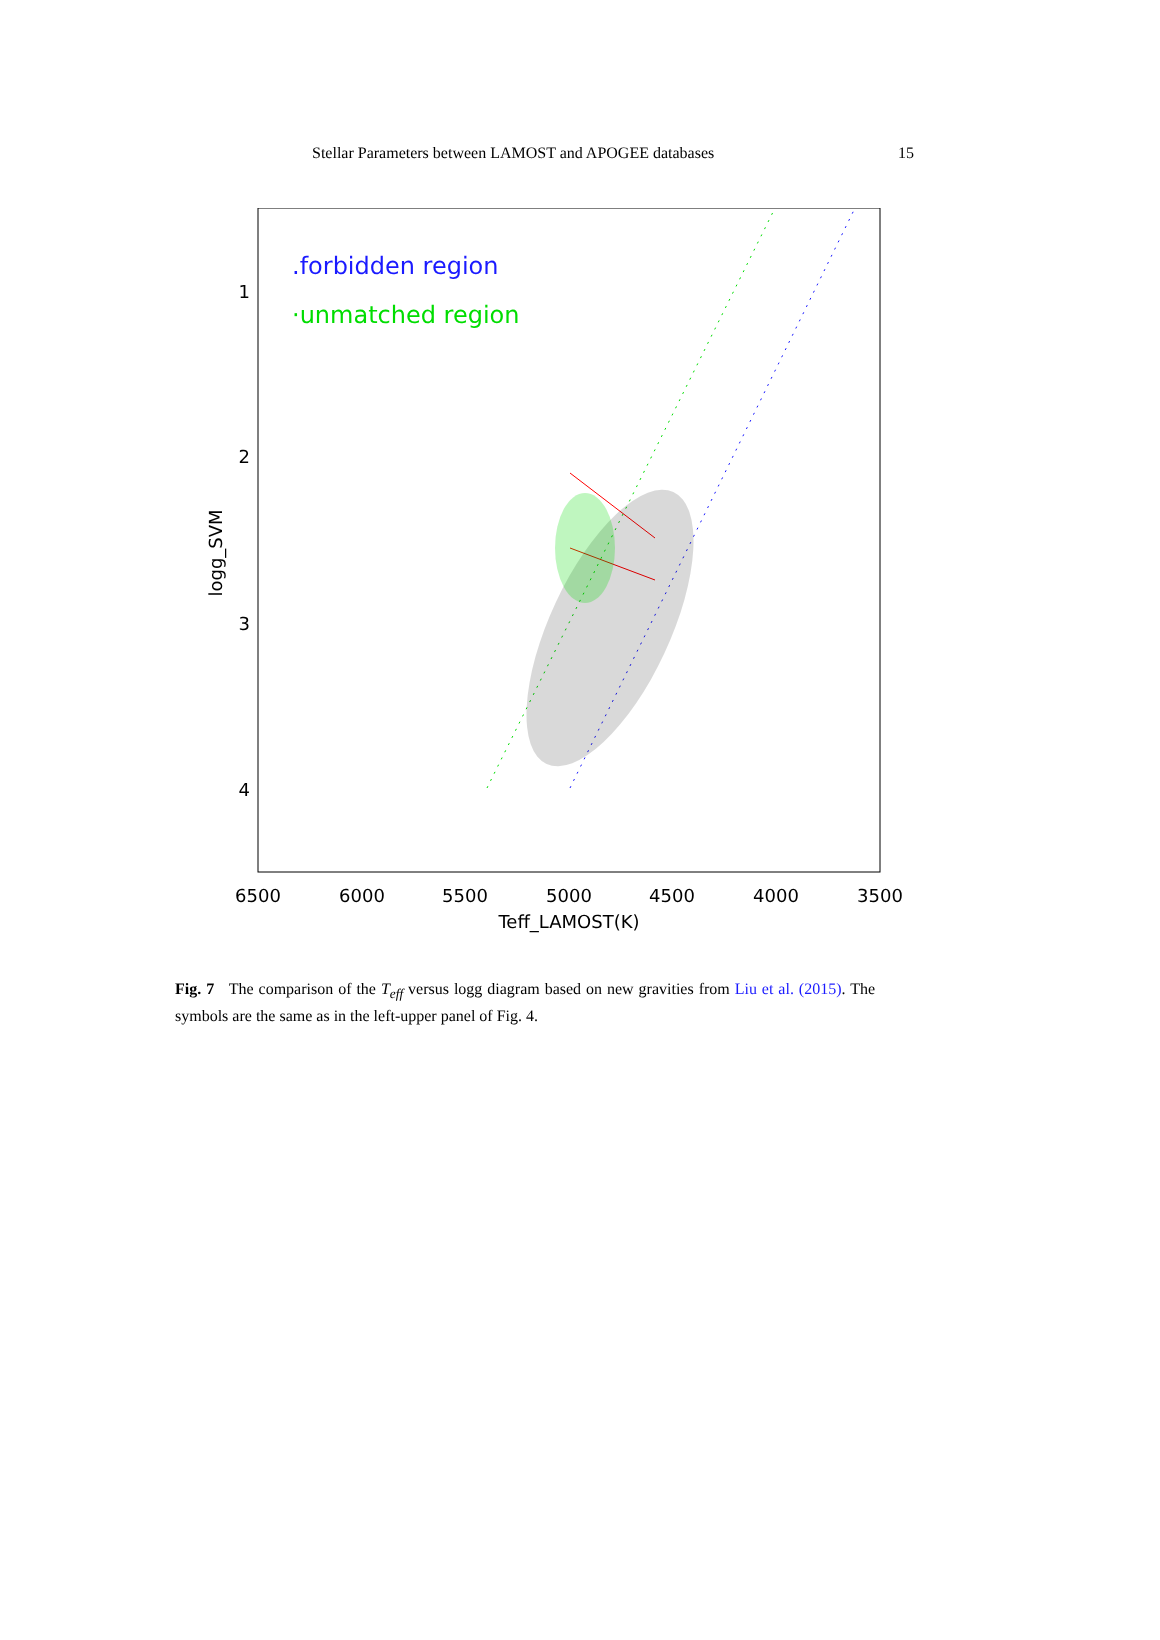Stellar Parameters between LAMOST and APOGEE databases 15
6500
6000
5500
5000
4500
4000
3500
Teff_LAMOST(K)
1
2
3
4
logg_SVM
.forbidden region
·unmatched region
Fig. 7 The comparison of the T<sub>eff</sub> versus logg diagram based on new gravities from Liu et al. (2015). The symbols are the same as in the left-upper panel of Fig. 4.